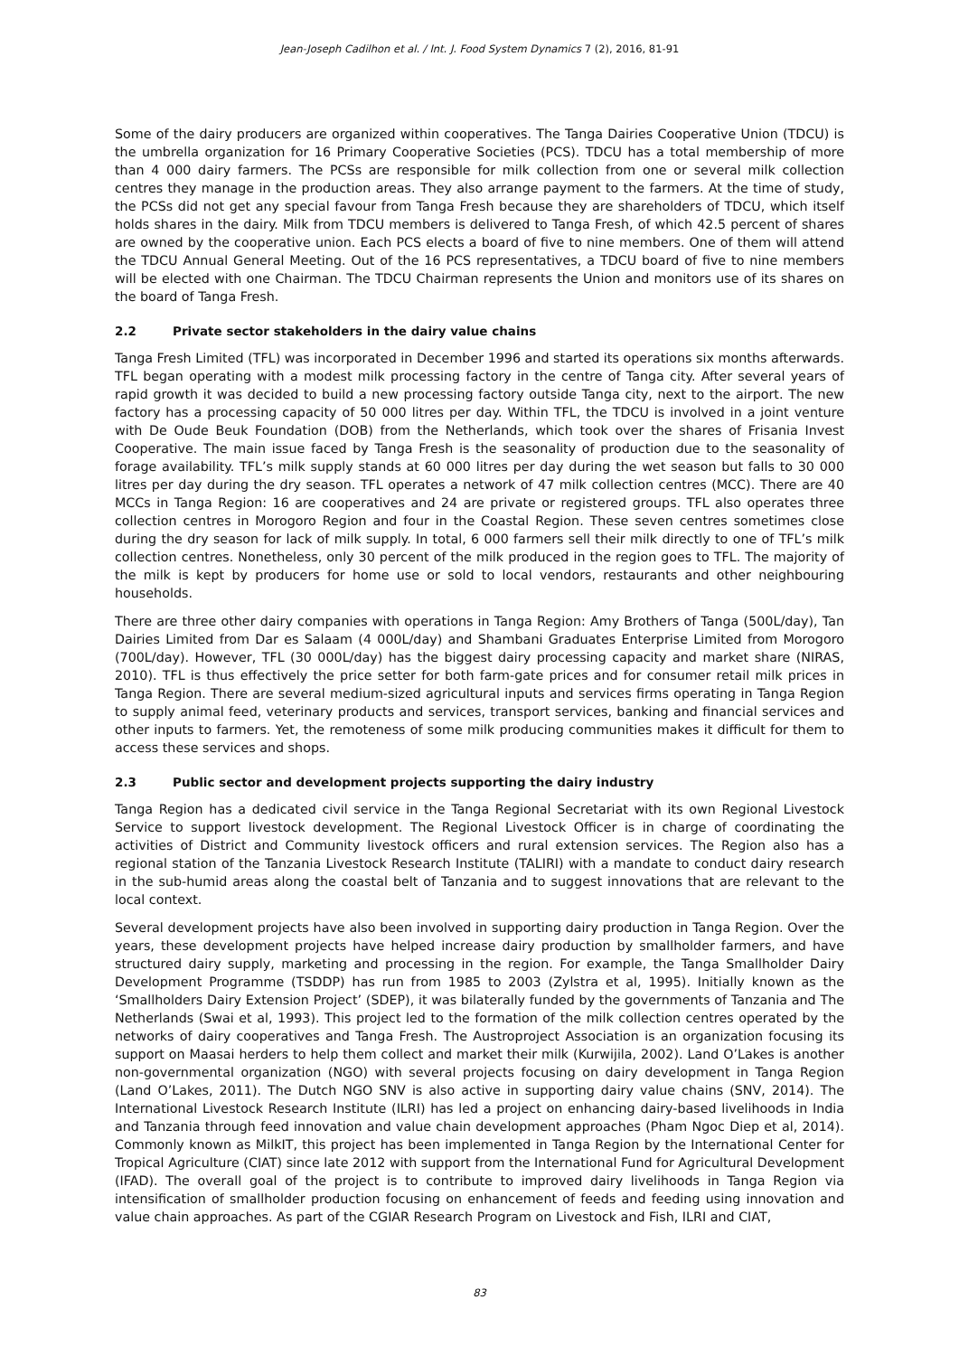Jean-Joseph Cadilhon et al. / Int. J. Food System Dynamics 7 (2), 2016, 81-91
Some of the dairy producers are organized within cooperatives. The Tanga Dairies Cooperative Union (TDCU) is the umbrella organization for 16 Primary Cooperative Societies (PCS). TDCU has a total membership of more than 4 000 dairy farmers. The PCSs are responsible for milk collection from one or several milk collection centres they manage in the production areas. They also arrange payment to the farmers. At the time of study, the PCSs did not get any special favour from Tanga Fresh because they are shareholders of TDCU, which itself holds shares in the dairy. Milk from TDCU members is delivered to Tanga Fresh, of which 42.5 percent of shares are owned by the cooperative union. Each PCS elects a board of five to nine members. One of them will attend the TDCU Annual General Meeting. Out of the 16 PCS representatives, a TDCU board of five to nine members will be elected with one Chairman. The TDCU Chairman represents the Union and monitors use of its shares on the board of Tanga Fresh.
2.2 Private sector stakeholders in the dairy value chains
Tanga Fresh Limited (TFL) was incorporated in December 1996 and started its operations six months afterwards. TFL began operating with a modest milk processing factory in the centre of Tanga city. After several years of rapid growth it was decided to build a new processing factory outside Tanga city, next to the airport. The new factory has a processing capacity of 50 000 litres per day. Within TFL, the TDCU is involved in a joint venture with De Oude Beuk Foundation (DOB) from the Netherlands, which took over the shares of Frisania Invest Cooperative. The main issue faced by Tanga Fresh is the seasonality of production due to the seasonality of forage availability. TFL’s milk supply stands at 60 000 litres per day during the wet season but falls to 30 000 litres per day during the dry season. TFL operates a network of 47 milk collection centres (MCC). There are 40 MCCs in Tanga Region: 16 are cooperatives and 24 are private or registered groups. TFL also operates three collection centres in Morogoro Region and four in the Coastal Region. These seven centres sometimes close during the dry season for lack of milk supply. In total, 6 000 farmers sell their milk directly to one of TFL’s milk collection centres. Nonetheless, only 30 percent of the milk produced in the region goes to TFL. The majority of the milk is kept by producers for home use or sold to local vendors, restaurants and other neighbouring households.
There are three other dairy companies with operations in Tanga Region: Amy Brothers of Tanga (500L/day), Tan Dairies Limited from Dar es Salaam (4 000L/day) and Shambani Graduates Enterprise Limited from Morogoro (700L/day). However, TFL (30 000L/day) has the biggest dairy processing capacity and market share (NIRAS, 2010). TFL is thus effectively the price setter for both farm-gate prices and for consumer retail milk prices in Tanga Region. There are several medium-sized agricultural inputs and services firms operating in Tanga Region to supply animal feed, veterinary products and services, transport services, banking and financial services and other inputs to farmers. Yet, the remoteness of some milk producing communities makes it difficult for them to access these services and shops.
2.3 Public sector and development projects supporting the dairy industry
Tanga Region has a dedicated civil service in the Tanga Regional Secretariat with its own Regional Livestock Service to support livestock development. The Regional Livestock Officer is in charge of coordinating the activities of District and Community livestock officers and rural extension services. The Region also has a regional station of the Tanzania Livestock Research Institute (TALIRI) with a mandate to conduct dairy research in the sub-humid areas along the coastal belt of Tanzania and to suggest innovations that are relevant to the local context.
Several development projects have also been involved in supporting dairy production in Tanga Region. Over the years, these development projects have helped increase dairy production by smallholder farmers, and have structured dairy supply, marketing and processing in the region. For example, the Tanga Smallholder Dairy Development Programme (TSDDP) has run from 1985 to 2003 (Zylstra et al, 1995). Initially known as the ‘Smallholders Dairy Extension Project’ (SDEP), it was bilaterally funded by the governments of Tanzania and The Netherlands (Swai et al, 1993). This project led to the formation of the milk collection centres operated by the networks of dairy cooperatives and Tanga Fresh. The Austroproject Association is an organization focusing its support on Maasai herders to help them collect and market their milk (Kurwijila, 2002). Land O’Lakes is another non-governmental organization (NGO) with several projects focusing on dairy development in Tanga Region (Land O’Lakes, 2011). The Dutch NGO SNV is also active in supporting dairy value chains (SNV, 2014). The International Livestock Research Institute (ILRI) has led a project on enhancing dairy-based livelihoods in India and Tanzania through feed innovation and value chain development approaches (Pham Ngoc Diep et al, 2014). Commonly known as MilkIT, this project has been implemented in Tanga Region by the International Center for Tropical Agriculture (CIAT) since late 2012 with support from the International Fund for Agricultural Development (IFAD). The overall goal of the project is to contribute to improved dairy livelihoods in Tanga Region via intensification of smallholder production focusing on enhancement of feeds and feeding using innovation and value chain approaches. As part of the CGIAR Research Program on Livestock and Fish, ILRI and CIAT,
83